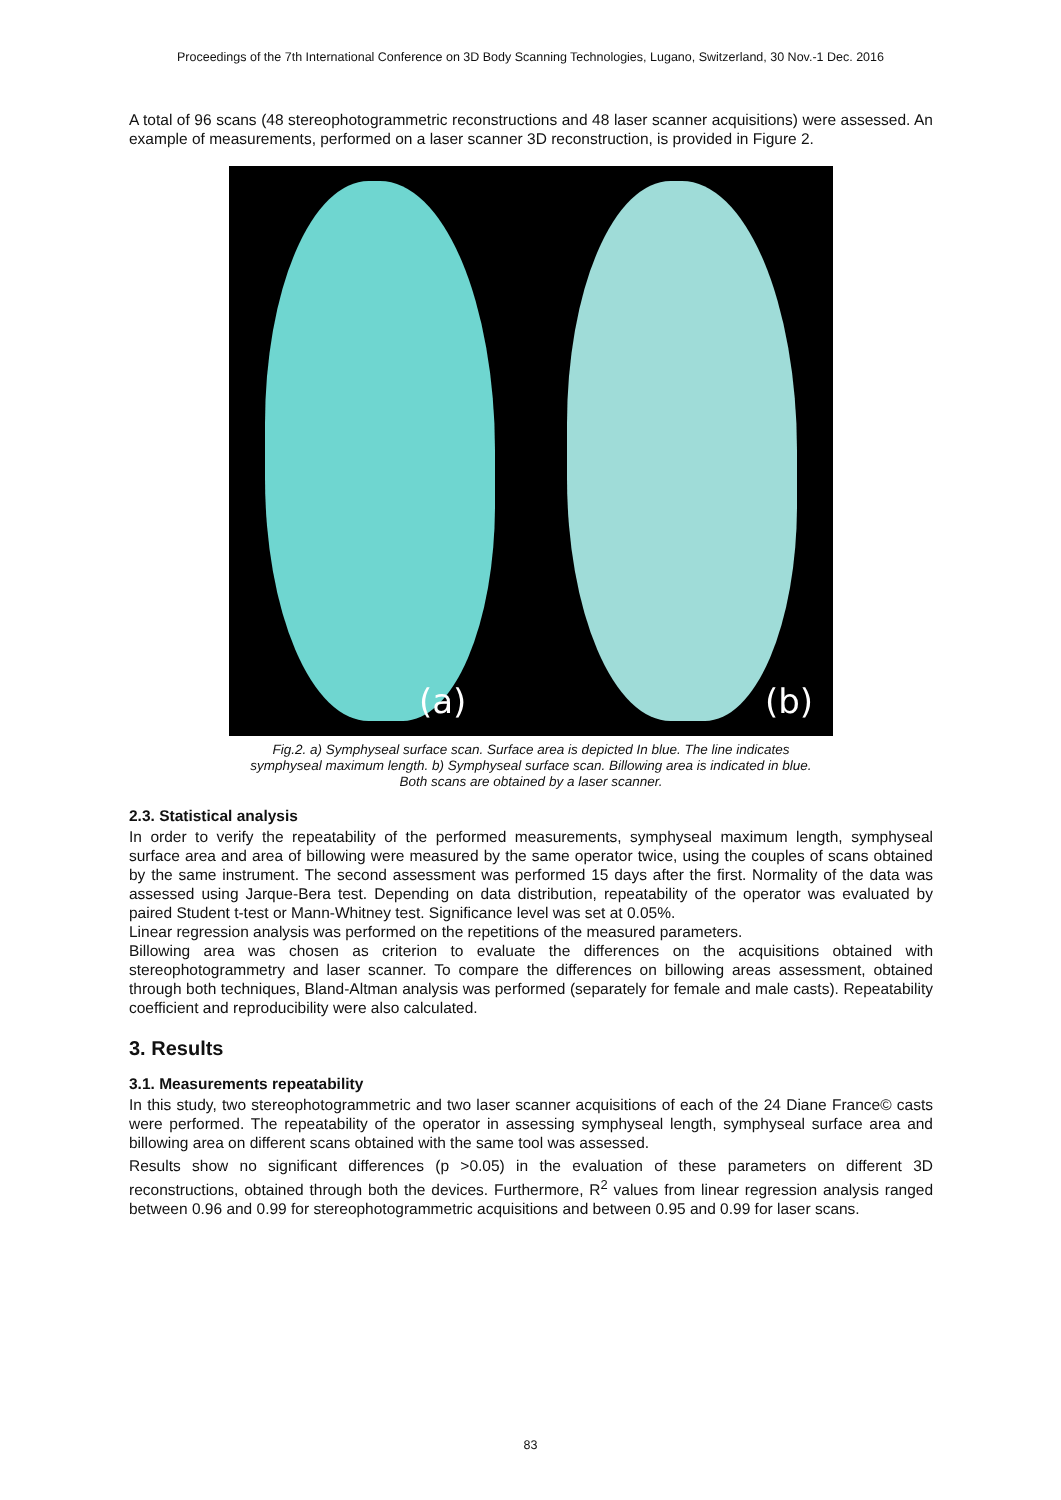Proceedings of the 7th International Conference on 3D Body Scanning Technologies, Lugano, Switzerland, 30 Nov.-1 Dec. 2016
A total of 96 scans (48 stereophotogrammetric reconstructions and 48 laser scanner acquisitions) were assessed. An example of measurements, performed on a laser scanner 3D reconstruction, is provided in Figure 2.
(a) (b)
Fig.2. a) Symphyseal surface scan. Surface area is depicted In blue. The line indicates
symphyseal maximum length. b) Symphyseal surface scan. Billowing area is indicated in blue.
Both scans are obtained by a laser scanner.
2.3. Statistical analysis
In order to verify the repeatability of the performed measurements, symphyseal maximum length, symphyseal surface area and area of billowing were measured by the same operator twice, using the couples of scans obtained by the same instrument. The second assessment was performed 15 days after the first. Normality of the data was assessed using Jarque-Bera test. Depending on data distribution, repeatability of the operator was evaluated by paired Student t-test or Mann-Whitney test. Significance level was set at 0.05%.
Linear regression analysis was performed on the repetitions of the measured parameters.
Billowing area was chosen as criterion to evaluate the differences on the acquisitions obtained with stereophotogrammetry and laser scanner. To compare the differences on billowing areas assessment, obtained through both techniques, Bland-Altman analysis was performed (separately for female and male casts). Repeatability coefficient and reproducibility were also calculated.
3. Results
3.1. Measurements repeatability
In this study, two stereophotogrammetric and two laser scanner acquisitions of each of the 24 Diane France© casts were performed. The repeatability of the operator in assessing symphyseal length, symphyseal surface area and billowing area on different scans obtained with the same tool was assessed.
Results show no significant differences (p >0.05) in the evaluation of these parameters on different 3D reconstructions, obtained through both the devices. Furthermore, R<sup>2</sup> values from linear regression analysis ranged between 0.96 and 0.99 for stereophotogrammetric acquisitions and between 0.95 and 0.99 for laser scans.
83